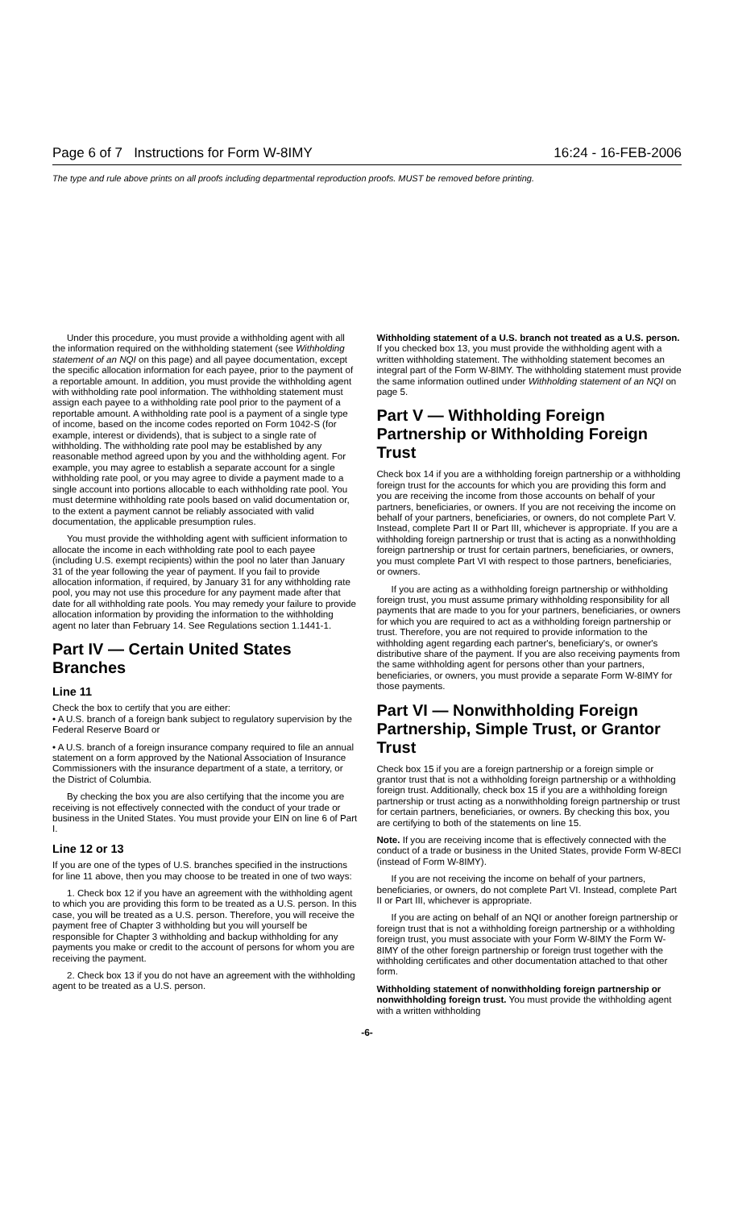Page 6 of 7 Instructions for Form W-8IMY 16:24 - 16-FEB-2006
The type and rule above prints on all proofs including departmental reproduction proofs. MUST be removed before printing.
Under this procedure, you must provide a withholding agent with all the information required on the withholding statement (see Withholding statement of an NQI on this page) and all payee documentation, except the specific allocation information for each payee, prior to the payment of a reportable amount. In addition, you must provide the withholding agent with withholding rate pool information. The withholding statement must assign each payee to a withholding rate pool prior to the payment of a reportable amount. A withholding rate pool is a payment of a single type of income, based on the income codes reported on Form 1042-S (for example, interest or dividends), that is subject to a single rate of withholding. The withholding rate pool may be established by any reasonable method agreed upon by you and the withholding agent. For example, you may agree to establish a separate account for a single withholding rate pool, or you may agree to divide a payment made to a single account into portions allocable to each withholding rate pool. You must determine withholding rate pools based on valid documentation or, to the extent a payment cannot be reliably associated with valid documentation, the applicable presumption rules.
You must provide the withholding agent with sufficient information to allocate the income in each withholding rate pool to each payee (including U.S. exempt recipients) within the pool no later than January 31 of the year following the year of payment. If you fail to provide allocation information, if required, by January 31 for any withholding rate pool, you may not use this procedure for any payment made after that date for all withholding rate pools. You may remedy your failure to provide allocation information by providing the information to the withholding agent no later than February 14. See Regulations section 1.1441-1.
Part IV — Certain United States Branches
Line 11
Check the box to certify that you are either:
• A U.S. branch of a foreign bank subject to regulatory supervision by the Federal Reserve Board or
• A U.S. branch of a foreign insurance company required to file an annual statement on a form approved by the National Association of Insurance Commissioners with the insurance department of a state, a territory, or the District of Columbia.
By checking the box you are also certifying that the income you are receiving is not effectively connected with the conduct of your trade or business in the United States. You must provide your EIN on line 6 of Part I.
Line 12 or 13
If you are one of the types of U.S. branches specified in the instructions for line 11 above, then you may choose to be treated in one of two ways:
1. Check box 12 if you have an agreement with the withholding agent to which you are providing this form to be treated as a U.S. person. In this case, you will be treated as a U.S. person. Therefore, you will receive the payment free of Chapter 3 withholding but you will yourself be responsible for Chapter 3 withholding and backup withholding for any payments you make or credit to the account of persons for whom you are receiving the payment.
2. Check box 13 if you do not have an agreement with the withholding agent to be treated as a U.S. person.
Withholding statement of a U.S. branch not treated as a U.S. person. If you checked box 13, you must provide the withholding agent with a written withholding statement. The withholding statement becomes an integral part of the Form W-8IMY. The withholding statement must provide the same information outlined under Withholding statement of an NQI on page 5.
Part V — Withholding Foreign Partnership or Withholding Foreign Trust
Check box 14 if you are a withholding foreign partnership or a withholding foreign trust for the accounts for which you are providing this form and you are receiving the income from those accounts on behalf of your partners, beneficiaries, or owners. If you are not receiving the income on behalf of your partners, beneficiaries, or owners, do not complete Part V. Instead, complete Part II or Part III, whichever is appropriate. If you are a withholding foreign partnership or trust that is acting as a nonwithholding foreign partnership or trust for certain partners, beneficiaries, or owners, you must complete Part VI with respect to those partners, beneficiaries, or owners.
If you are acting as a withholding foreign partnership or withholding foreign trust, you must assume primary withholding responsibility for all payments that are made to you for your partners, beneficiaries, or owners for which you are required to act as a withholding foreign partnership or trust. Therefore, you are not required to provide information to the withholding agent regarding each partner's, beneficiary's, or owner's distributive share of the payment. If you are also receiving payments from the same withholding agent for persons other than your partners, beneficiaries, or owners, you must provide a separate Form W-8IMY for those payments.
Part VI — Nonwithholding Foreign Partnership, Simple Trust, or Grantor Trust
Check box 15 if you are a foreign partnership or a foreign simple or grantor trust that is not a withholding foreign partnership or a withholding foreign trust. Additionally, check box 15 if you are a withholding foreign partnership or trust acting as a nonwithholding foreign partnership or trust for certain partners, beneficiaries, or owners. By checking this box, you are certifying to both of the statements on line 15.
Note. If you are receiving income that is effectively connected with the conduct of a trade or business in the United States, provide Form W-8ECI (instead of Form W-8IMY).
If you are not receiving the income on behalf of your partners, beneficiaries, or owners, do not complete Part VI. Instead, complete Part II or Part III, whichever is appropriate.
If you are acting on behalf of an NQI or another foreign partnership or foreign trust that is not a withholding foreign partnership or a withholding foreign trust, you must associate with your Form W-8IMY the Form W-8IMY of the other foreign partnership or foreign trust together with the withholding certificates and other documentation attached to that other form.
Withholding statement of nonwithholding foreign partnership or nonwithholding foreign trust. You must provide the withholding agent with a written withholding
-6-